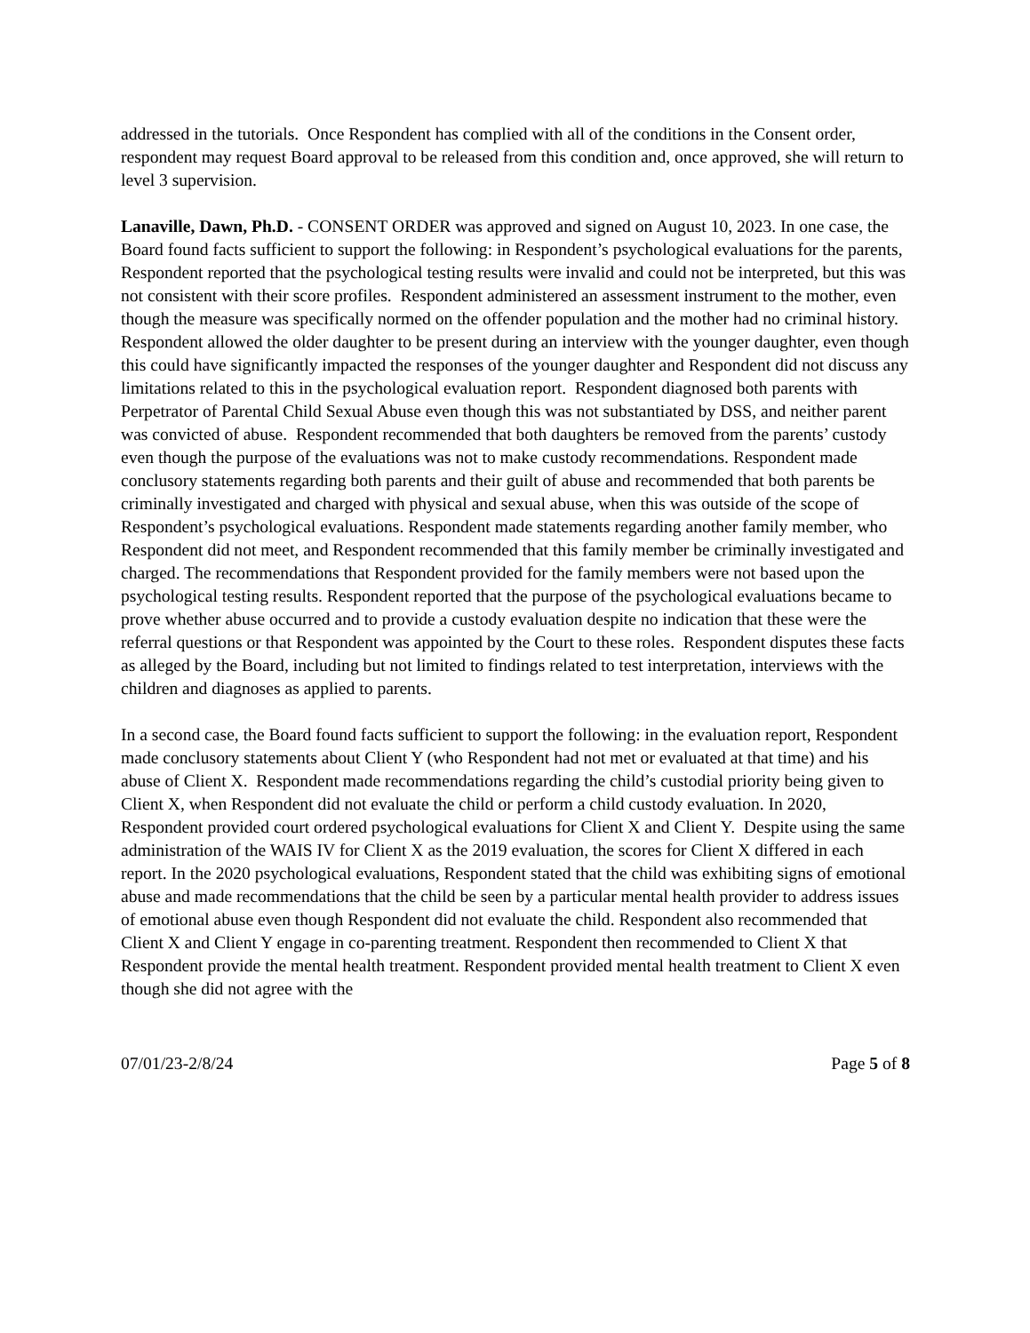addressed in the tutorials. Once Respondent has complied with all of the conditions in the Consent order, respondent may request Board approval to be released from this condition and, once approved, she will return to level 3 supervision.
Lanaville, Dawn, Ph.D. - CONSENT ORDER was approved and signed on August 10, 2023. In one case, the Board found facts sufficient to support the following: in Respondent’s psychological evaluations for the parents, Respondent reported that the psychological testing results were invalid and could not be interpreted, but this was not consistent with their score profiles. Respondent administered an assessment instrument to the mother, even though the measure was specifically normed on the offender population and the mother had no criminal history. Respondent allowed the older daughter to be present during an interview with the younger daughter, even though this could have significantly impacted the responses of the younger daughter and Respondent did not discuss any limitations related to this in the psychological evaluation report. Respondent diagnosed both parents with Perpetrator of Parental Child Sexual Abuse even though this was not substantiated by DSS, and neither parent was convicted of abuse. Respondent recommended that both daughters be removed from the parents’ custody even though the purpose of the evaluations was not to make custody recommendations. Respondent made conclusory statements regarding both parents and their guilt of abuse and recommended that both parents be criminally investigated and charged with physical and sexual abuse, when this was outside of the scope of Respondent’s psychological evaluations. Respondent made statements regarding another family member, who Respondent did not meet, and Respondent recommended that this family member be criminally investigated and charged. The recommendations that Respondent provided for the family members were not based upon the psychological testing results. Respondent reported that the purpose of the psychological evaluations became to prove whether abuse occurred and to provide a custody evaluation despite no indication that these were the referral questions or that Respondent was appointed by the Court to these roles. Respondent disputes these facts as alleged by the Board, including but not limited to findings related to test interpretation, interviews with the children and diagnoses as applied to parents.
In a second case, the Board found facts sufficient to support the following: in the evaluation report, Respondent made conclusory statements about Client Y (who Respondent had not met or evaluated at that time) and his abuse of Client X. Respondent made recommendations regarding the child’s custodial priority being given to Client X, when Respondent did not evaluate the child or perform a child custody evaluation. In 2020, Respondent provided court ordered psychological evaluations for Client X and Client Y. Despite using the same administration of the WAIS IV for Client X as the 2019 evaluation, the scores for Client X differed in each report. In the 2020 psychological evaluations, Respondent stated that the child was exhibiting signs of emotional abuse and made recommendations that the child be seen by a particular mental health provider to address issues of emotional abuse even though Respondent did not evaluate the child. Respondent also recommended that Client X and Client Y engage in co-parenting treatment. Respondent then recommended to Client X that Respondent provide the mental health treatment. Respondent provided mental health treatment to Client X even though she did not agree with the
07/01/23-2/8/24 Page 5 of 8